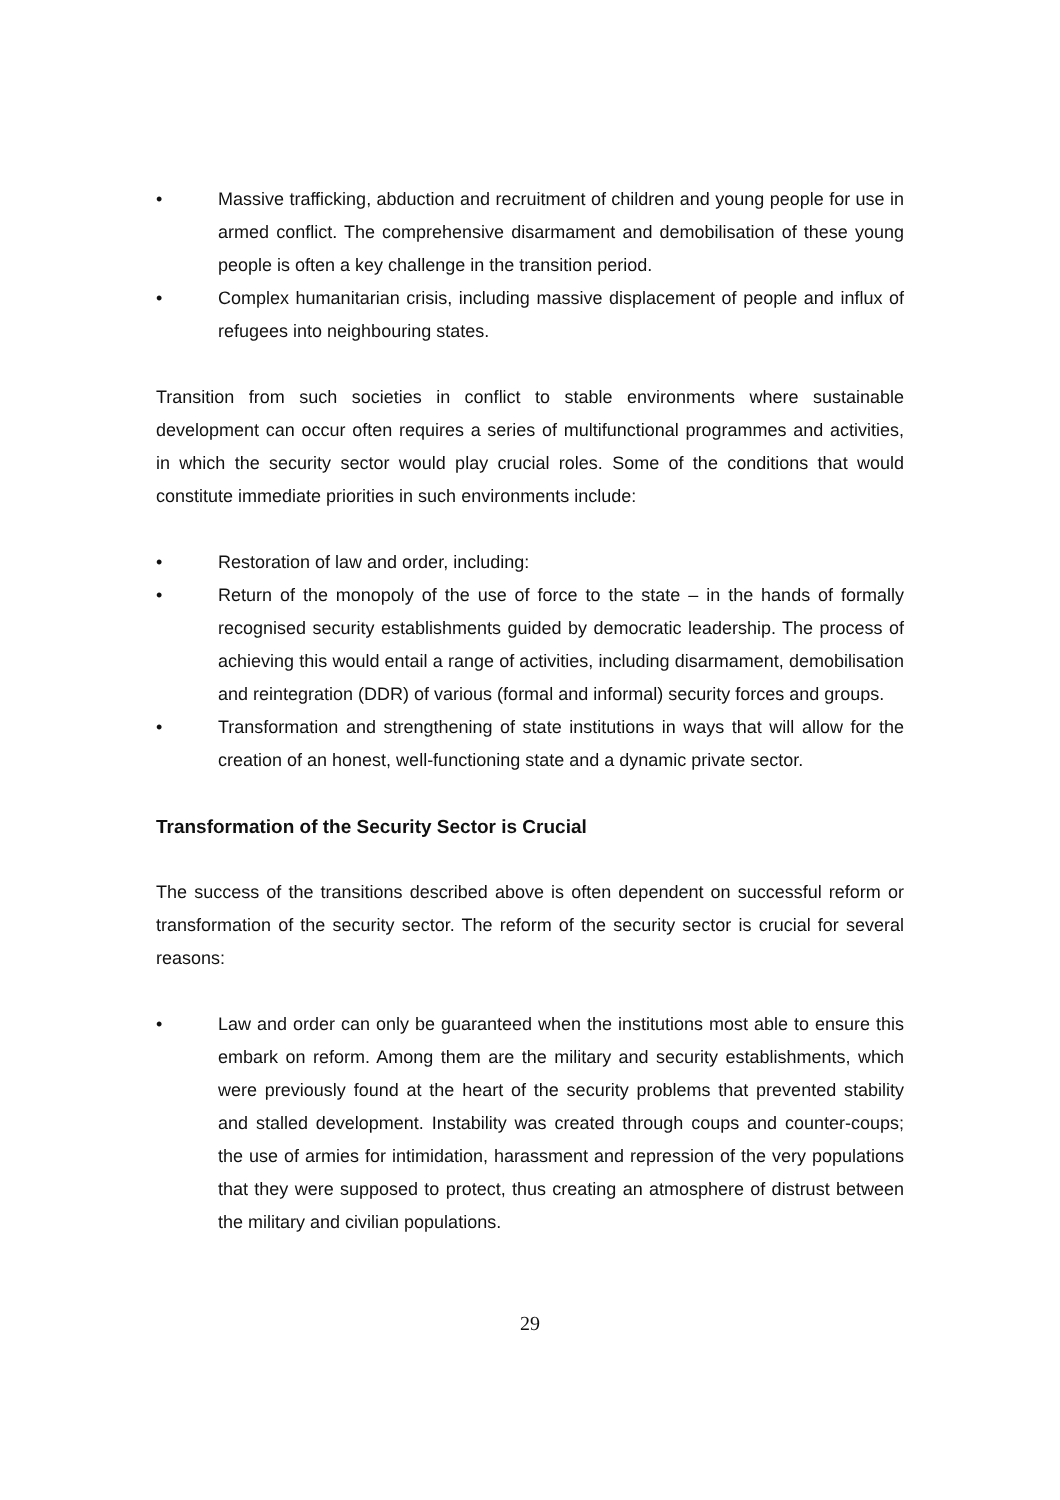• Massive trafficking, abduction and recruitment of children and young people for use in armed conflict. The comprehensive disarmament and demobilisation of these young people is often a key challenge in the transition period.
• Complex humanitarian crisis, including massive displacement of people and influx of refugees into neighbouring states.
Transition from such societies in conflict to stable environments where sustainable development can occur often requires a series of multifunctional programmes and activities, in which the security sector would play crucial roles. Some of the conditions that would constitute immediate priorities in such environments include:
• Restoration of law and order, including:
• Return of the monopoly of the use of force to the state – in the hands of formally recognised security establishments guided by democratic leadership. The process of achieving this would entail a range of activities, including disarmament, demobilisation and reintegration (DDR) of various (formal and informal) security forces and groups.
• Transformation and strengthening of state institutions in ways that will allow for the creation of an honest, well-functioning state and a dynamic private sector.
Transformation of the Security Sector is Crucial
The success of the transitions described above is often dependent on successful reform or transformation of the security sector. The reform of the security sector is crucial for several reasons:
• Law and order can only be guaranteed when the institutions most able to ensure this embark on reform. Among them are the military and security establishments, which were previously found at the heart of the security problems that prevented stability and stalled development. Instability was created through coups and counter-coups; the use of armies for intimidation, harassment and repression of the very populations that they were supposed to protect, thus creating an atmosphere of distrust between the military and civilian populations.
29